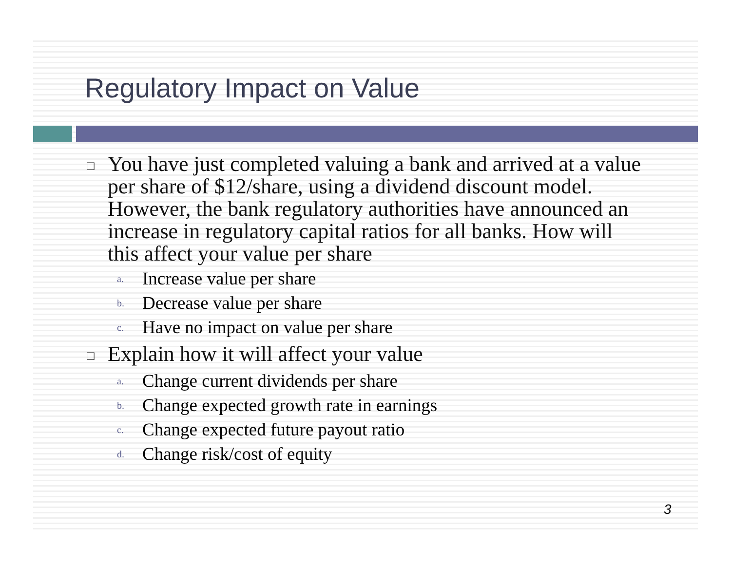Regulatory Impact on Value
□ You have just completed valuing a bank and arrived at a value per share of $12/share, using a dividend discount model. However, the bank regulatory authorities have announced an increase in regulatory capital ratios for all banks. How will this affect your value per share
a. Increase value per share
b. Decrease value per share
c. Have no impact on value per share
□ Explain how it will affect your value
a. Change current dividends per share
b. Change expected growth rate in earnings
c. Change expected future payout ratio
d. Change risk/cost of equity
3